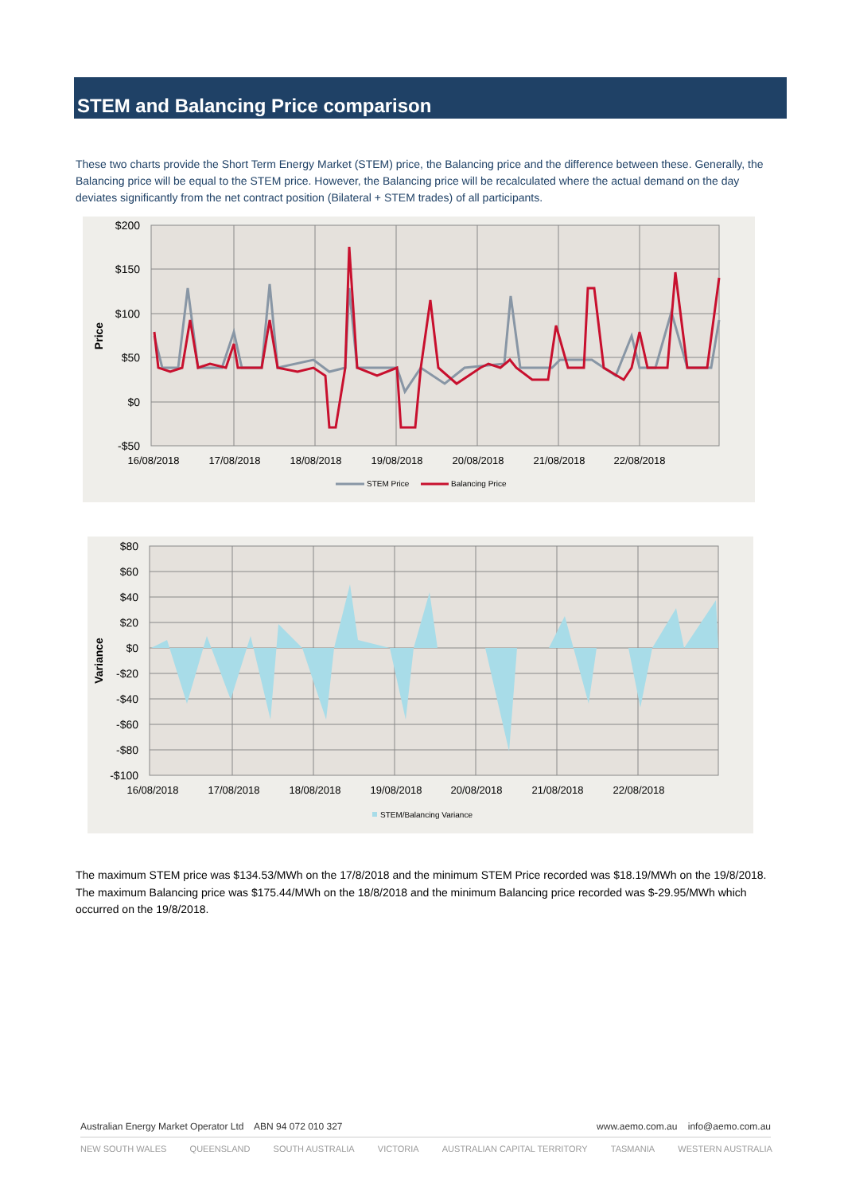STEM and Balancing Price comparison
These two charts provide the Short Term Energy Market (STEM) price, the Balancing price and the difference between these. Generally, the Balancing price will be equal to the STEM price. However, the Balancing price will be recalculated where the actual demand on the day deviates significantly from the net contract position (Bilateral + STEM trades) of all participants.
$200
$150
$100
$50
$0
-$50
16/08/2018
17/08/2018
18/08/2018
19/08/2018
20/08/2018
21/08/2018
22/08/2018
Price
STEM Price
Balancing Price
$80
$60
$40
$20
$0
-$20
-$40
-$60
-$80
-$100
16/08/2018
17/08/2018
18/08/2018
19/08/2018
20/08/2018
21/08/2018
22/08/2018
Variance
STEM/Balancing Variance
The maximum STEM price was $134.53/MWh on the 17/8/2018 and the minimum STEM Price recorded was $18.19/MWh on the 19/8/2018. The maximum Balancing price was $175.44/MWh on the 18/8/2018 and the minimum Balancing price recorded was $-29.95/MWh which occurred on the 19/8/2018.
Australian Energy Market Operator Ltd ABN 94 072 010 327 www.aemo.com.au info@aemo.com.au
NEW SOUTH WALES QUEENSLAND SOUTH AUSTRALIA VICTORIA AUSTRALIAN CAPITAL TERRITORY TASMANIA WESTERN AUSTRALIA